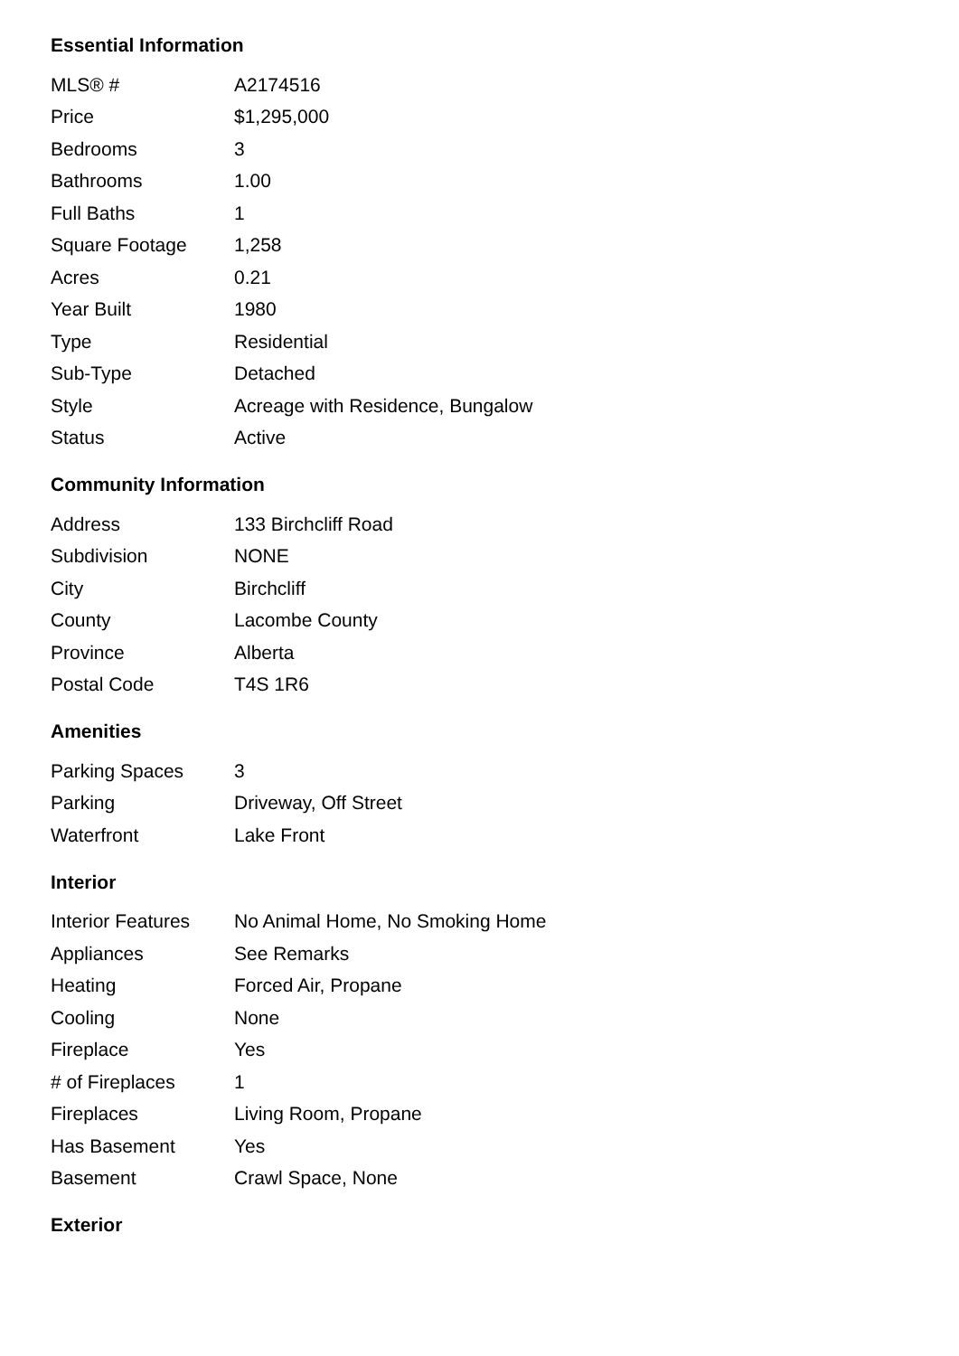Essential Information
| MLS® # | A2174516 |
| Price | $1,295,000 |
| Bedrooms | 3 |
| Bathrooms | 1.00 |
| Full Baths | 1 |
| Square Footage | 1,258 |
| Acres | 0.21 |
| Year Built | 1980 |
| Type | Residential |
| Sub-Type | Detached |
| Style | Acreage with Residence, Bungalow |
| Status | Active |
Community Information
| Address | 133 Birchcliff Road |
| Subdivision | NONE |
| City | Birchcliff |
| County | Lacombe County |
| Province | Alberta |
| Postal Code | T4S 1R6 |
Amenities
| Parking Spaces | 3 |
| Parking | Driveway, Off Street |
| Waterfront | Lake Front |
Interior
| Interior Features | No Animal Home, No Smoking Home |
| Appliances | See Remarks |
| Heating | Forced Air, Propane |
| Cooling | None |
| Fireplace | Yes |
| # of Fireplaces | 1 |
| Fireplaces | Living Room, Propane |
| Has Basement | Yes |
| Basement | Crawl Space, None |
Exterior